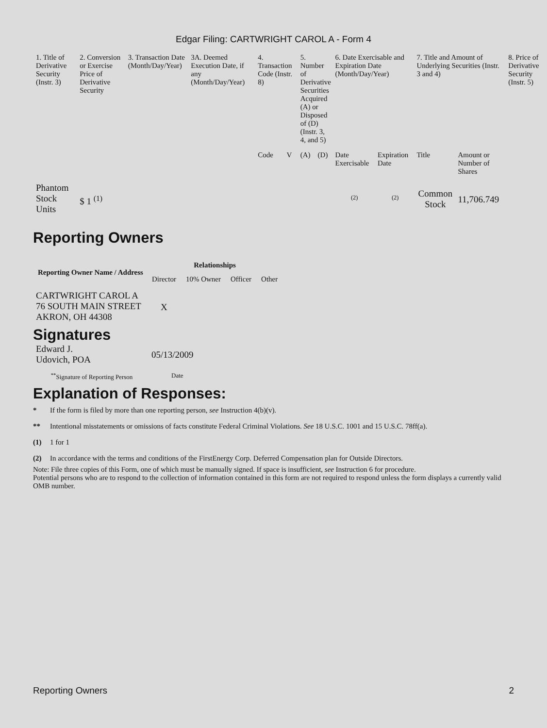Edgar Filing: CARTWRIGHT CAROL A - Form 4
| 1. Title of Derivative Security (Instr. 3) | 2. Conversion or Exercise Price of Derivative Security | 3. Transaction Date (Month/Day/Year) | 3A. Deemed Execution Date, if any (Month/Day/Year) | 4. Transaction Code (Instr. 8) | | 5. Number of Derivative Securities Acquired (A) or Disposed of (D) (Instr. 3, 4, and 5) | | 6. Date Exercisable and Expiration Date (Month/Day/Year) | | 7. Title and Amount of Underlying Securities (Instr. 3 and 4) | | 8. Price of Derivative Security (Instr. 5) |
| | | | | Code | V | (A) | (D) | Date Exercisable | Expiration Date | Title | Amount or Number of Shares | |
| Phantom Stock Units | $ 1 <sup>(1)</sup> | | | | | | | <sup>(2)</sup> | <sup>(2)</sup> | Common Stock | 11,706.749 | |
Reporting Owners
| Reporting Owner Name / Address | Relationships | | | |
| --- | --- | --- | --- | --- |
| | Director | 10% Owner | Officer | Other |
| CARTWRIGHT CAROL A 76 SOUTH MAIN STREET AKRON, OH 44308 | X | | | |
Signatures
| Edward J. Udovich, POA | 05/13/2009 |
| <sup>**</sup> Signature of Reporting Person | Date |
Explanation of Responses:
* If the form is filed by more than one reporting person, see Instruction 4(b)(v).
** Intentional misstatements or omissions of facts constitute Federal Criminal Violations. See 18 U.S.C. 1001 and 15 U.S.C. 78ff(a).
(1) 1 for 1
(2) In accordance with the terms and conditions of the FirstEnergy Corp. Deferred Compensation plan for Outside Directors.
Note: File three copies of this Form, one of which must be manually signed. If space is insufficient, see Instruction 6 for procedure.
Potential persons who are to respond to the collection of information contained in this form are not required to respond unless the form displays a currently valid OMB number.
Reporting Owners 2